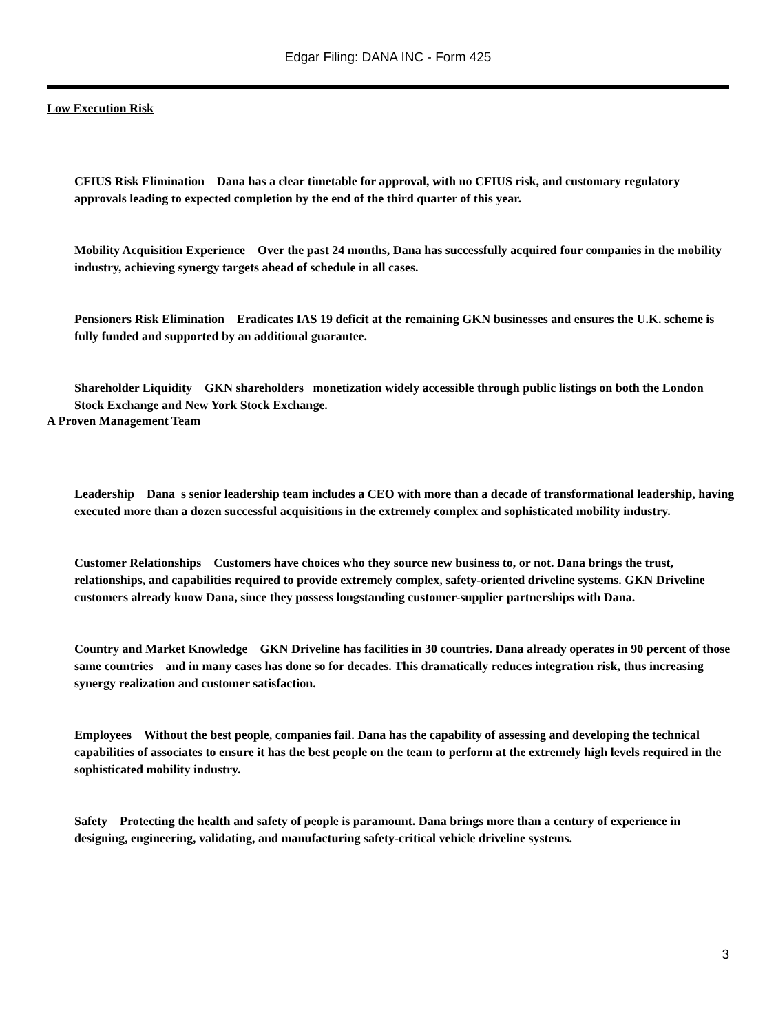Edgar Filing: DANA INC - Form 425
Low Execution Risk
CFIUS Risk Elimination Dana has a clear timetable for approval, with no CFIUS risk, and customary regulatory approvals leading to expected completion by the end of the third quarter of this year.
Mobility Acquisition Experience Over the past 24 months, Dana has successfully acquired four companies in the mobility industry, achieving synergy targets ahead of schedule in all cases.
Pensioners Risk Elimination Eradicates IAS 19 deficit at the remaining GKN businesses and ensures the U.K. scheme is fully funded and supported by an additional guarantee.
Shareholder Liquidity GKN shareholders monetization widely accessible through public listings on both the London Stock Exchange and New York Stock Exchange.
A Proven Management Team
Leadership Dana s senior leadership team includes a CEO with more than a decade of transformational leadership, having executed more than a dozen successful acquisitions in the extremely complex and sophisticated mobility industry.
Customer Relationships Customers have choices who they source new business to, or not. Dana brings the trust, relationships, and capabilities required to provide extremely complex, safety-oriented driveline systems. GKN Driveline customers already know Dana, since they possess longstanding customer-supplier partnerships with Dana.
Country and Market Knowledge GKN Driveline has facilities in 30 countries. Dana already operates in 90 percent of those same countries and in many cases has done so for decades. This dramatically reduces integration risk, thus increasing synergy realization and customer satisfaction.
Employees Without the best people, companies fail. Dana has the capability of assessing and developing the technical capabilities of associates to ensure it has the best people on the team to perform at the extremely high levels required in the sophisticated mobility industry.
Safety Protecting the health and safety of people is paramount. Dana brings more than a century of experience in designing, engineering, validating, and manufacturing safety-critical vehicle driveline systems.
3